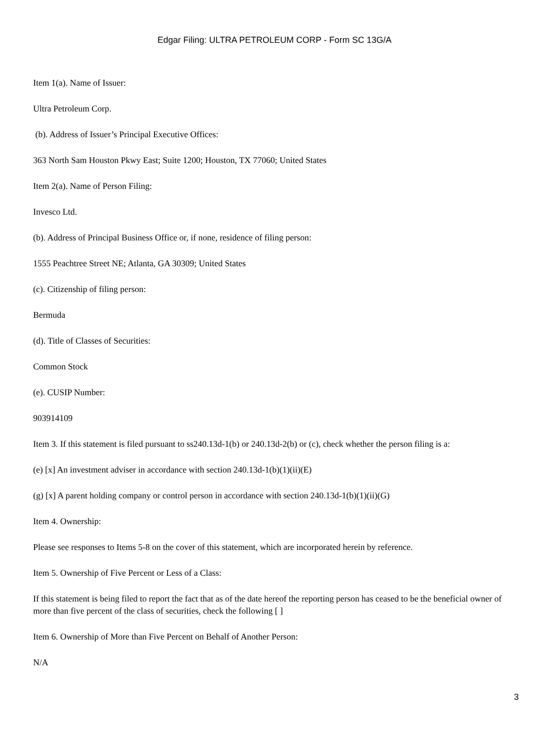Edgar Filing: ULTRA PETROLEUM CORP - Form SC 13G/A
Item 1(a). Name of Issuer:
Ultra Petroleum Corp.
(b). Address of Issuer’s Principal Executive Offices:
363 North Sam Houston Pkwy East; Suite 1200; Houston, TX 77060; United States
Item 2(a). Name of Person Filing:
Invesco Ltd.
(b). Address of Principal Business Office or, if none, residence of filing person:
1555 Peachtree Street NE; Atlanta, GA 30309; United States
(c). Citizenship of filing person:
Bermuda
(d). Title of Classes of Securities:
Common Stock
(e). CUSIP Number:
903914109
Item 3. If this statement is filed pursuant to ss240.13d-1(b) or 240.13d-2(b) or (c), check whether the person filing is a:
(e) [x] An investment adviser in accordance with section 240.13d-1(b)(1)(ii)(E)
(g) [x] A parent holding company or control person in accordance with section 240.13d-1(b)(1)(ii)(G)
Item 4. Ownership:
Please see responses to Items 5-8 on the cover of this statement, which are incorporated herein by reference.
Item 5. Ownership of Five Percent or Less of a Class:
If this statement is being filed to report the fact that as of the date hereof the reporting person has ceased to be the beneficial owner of more than five percent of the class of securities, check the following [ ]
Item 6. Ownership of More than Five Percent on Behalf of Another Person:
N/A
3